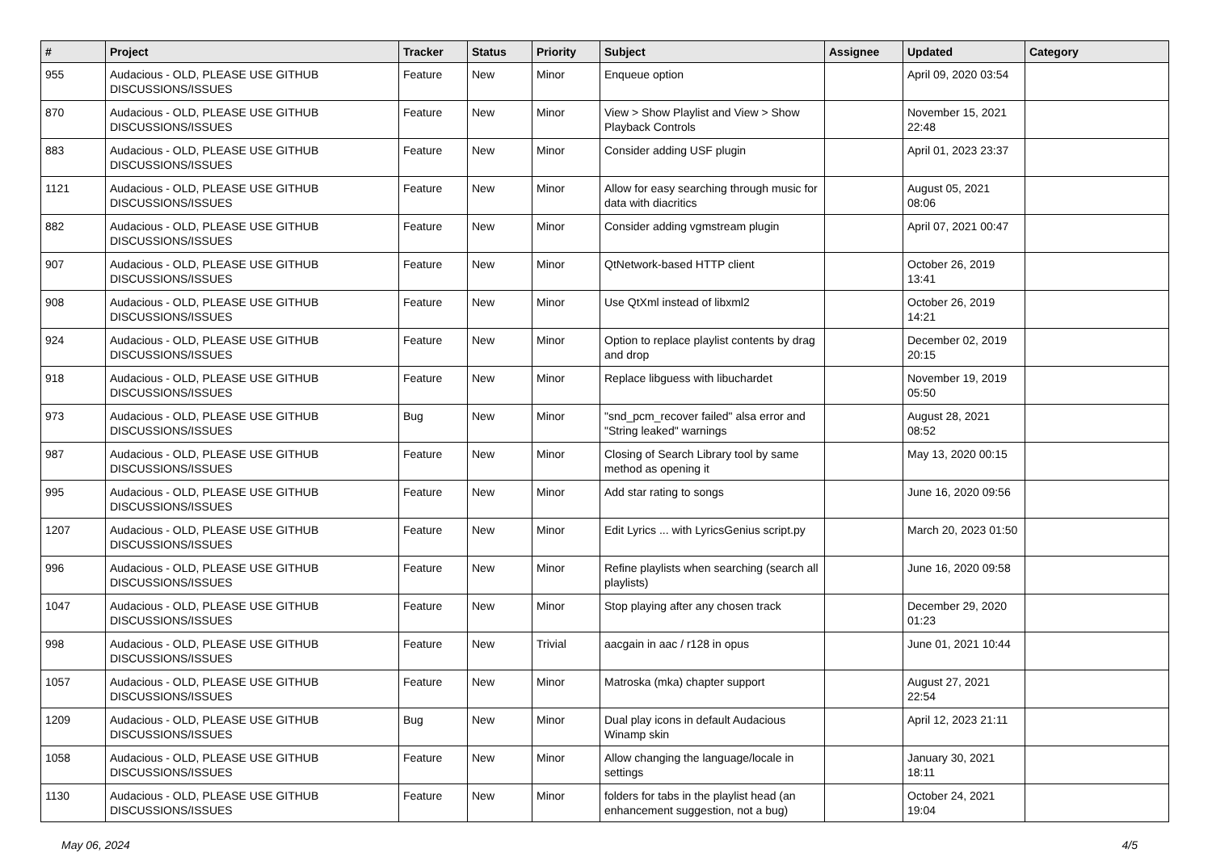| # | Project | Tracker | Status | Priority | Subject | Assignee | Updated | Category |
| --- | --- | --- | --- | --- | --- | --- | --- | --- |
| 955 | Audacious - OLD, PLEASE USE GITHUB DISCUSSIONS/ISSUES | Feature | New | Minor | Enqueue option | | April 09, 2020 03:54 | |
| 870 | Audacious - OLD, PLEASE USE GITHUB DISCUSSIONS/ISSUES | Feature | New | Minor | View > Show Playlist and View > Show Playback Controls | | November 15, 2021 22:48 | |
| 883 | Audacious - OLD, PLEASE USE GITHUB DISCUSSIONS/ISSUES | Feature | New | Minor | Consider adding USF plugin | | April 01, 2023 23:37 | |
| 1121 | Audacious - OLD, PLEASE USE GITHUB DISCUSSIONS/ISSUES | Feature | New | Minor | Allow for easy searching through music for data with diacritics | | August 05, 2021 08:06 | |
| 882 | Audacious - OLD, PLEASE USE GITHUB DISCUSSIONS/ISSUES | Feature | New | Minor | Consider adding vgmstream plugin | | April 07, 2021 00:47 | |
| 907 | Audacious - OLD, PLEASE USE GITHUB DISCUSSIONS/ISSUES | Feature | New | Minor | QtNetwork-based HTTP client | | October 26, 2019 13:41 | |
| 908 | Audacious - OLD, PLEASE USE GITHUB DISCUSSIONS/ISSUES | Feature | New | Minor | Use QtXml instead of libxml2 | | October 26, 2019 14:21 | |
| 924 | Audacious - OLD, PLEASE USE GITHUB DISCUSSIONS/ISSUES | Feature | New | Minor | Option to replace playlist contents by drag and drop | | December 02, 2019 20:15 | |
| 918 | Audacious - OLD, PLEASE USE GITHUB DISCUSSIONS/ISSUES | Feature | New | Minor | Replace libguess with libuchardet | | November 19, 2019 05:50 | |
| 973 | Audacious - OLD, PLEASE USE GITHUB DISCUSSIONS/ISSUES | Bug | New | Minor | "snd_pcm_recover failed" alsa error and "String leaked" warnings | | August 28, 2021 08:52 | |
| 987 | Audacious - OLD, PLEASE USE GITHUB DISCUSSIONS/ISSUES | Feature | New | Minor | Closing of Search Library tool by same method as opening it | | May 13, 2020 00:15 | |
| 995 | Audacious - OLD, PLEASE USE GITHUB DISCUSSIONS/ISSUES | Feature | New | Minor | Add star rating to songs | | June 16, 2020 09:56 | |
| 1207 | Audacious - OLD, PLEASE USE GITHUB DISCUSSIONS/ISSUES | Feature | New | Minor | Edit Lyrics ... with LyricsGenius script.py | | March 20, 2023 01:50 | |
| 996 | Audacious - OLD, PLEASE USE GITHUB DISCUSSIONS/ISSUES | Feature | New | Minor | Refine playlists when searching (search all playlists) | | June 16, 2020 09:58 | |
| 1047 | Audacious - OLD, PLEASE USE GITHUB DISCUSSIONS/ISSUES | Feature | New | Minor | Stop playing after any chosen track | | December 29, 2020 01:23 | |
| 998 | Audacious - OLD, PLEASE USE GITHUB DISCUSSIONS/ISSUES | Feature | New | Trivial | aacgain in aac / r128 in opus | | June 01, 2021 10:44 | |
| 1057 | Audacious - OLD, PLEASE USE GITHUB DISCUSSIONS/ISSUES | Feature | New | Minor | Matroska (mka) chapter support | | August 27, 2021 22:54 | |
| 1209 | Audacious - OLD, PLEASE USE GITHUB DISCUSSIONS/ISSUES | Bug | New | Minor | Dual play icons in default Audacious Winamp skin | | April 12, 2023 21:11 | |
| 1058 | Audacious - OLD, PLEASE USE GITHUB DISCUSSIONS/ISSUES | Feature | New | Minor | Allow changing the language/locale in settings | | January 30, 2021 18:11 | |
| 1130 | Audacious - OLD, PLEASE USE GITHUB DISCUSSIONS/ISSUES | Feature | New | Minor | folders for tabs in the playlist head (an enhancement suggestion, not a bug) | | October 24, 2021 19:04 | |
May 06, 2024 4/5